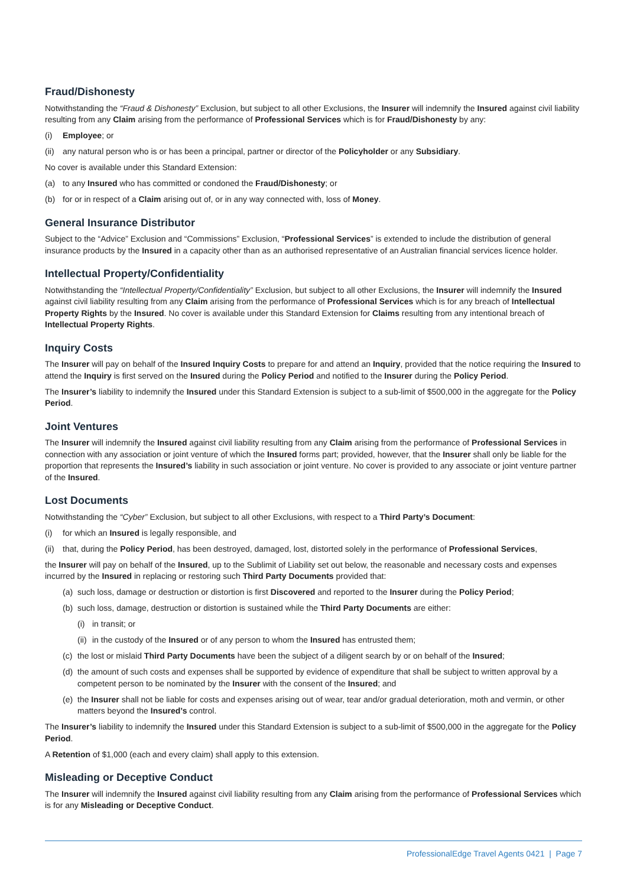Fraud/Dishonesty
Notwithstanding the “Fraud & Dishonesty” Exclusion, but subject to all other Exclusions, the Insurer will indemnify the Insured against civil liability resulting from any Claim arising from the performance of Professional Services which is for Fraud/Dishonesty by any:
(i) Employee; or
(ii) any natural person who is or has been a principal, partner or director of the Policyholder or any Subsidiary.
No cover is available under this Standard Extension:
(a) to any Insured who has committed or condoned the Fraud/Dishonesty; or
(b) for or in respect of a Claim arising out of, or in any way connected with, loss of Money.
General Insurance Distributor
Subject to the “Advice” Exclusion and “Commissions” Exclusion, “Professional Services” is extended to include the distribution of general insurance products by the Insured in a capacity other than as an authorised representative of an Australian financial services licence holder.
Intellectual Property/Confidentiality
Notwithstanding the “Intellectual Property/Confidentiality” Exclusion, but subject to all other Exclusions, the Insurer will indemnify the Insured against civil liability resulting from any Claim arising from the performance of Professional Services which is for any breach of Intellectual Property Rights by the Insured. No cover is available under this Standard Extension for Claims resulting from any intentional breach of Intellectual Property Rights.
Inquiry Costs
The Insurer will pay on behalf of the Insured Inquiry Costs to prepare for and attend an Inquiry, provided that the notice requiring the Insured to attend the Inquiry is first served on the Insured during the Policy Period and notified to the Insurer during the Policy Period.
The Insurer’s liability to indemnify the Insured under this Standard Extension is subject to a sub-limit of $500,000 in the aggregate for the Policy Period.
Joint Ventures
The Insurer will indemnify the Insured against civil liability resulting from any Claim arising from the performance of Professional Services in connection with any association or joint venture of which the Insured forms part; provided, however, that the Insurer shall only be liable for the proportion that represents the Insured’s liability in such association or joint venture. No cover is provided to any associate or joint venture partner of the Insured.
Lost Documents
Notwithstanding the “Cyber” Exclusion, but subject to all other Exclusions, with respect to a Third Party’s Document:
(i) for which an Insured is legally responsible, and
(ii) that, during the Policy Period, has been destroyed, damaged, lost, distorted solely in the performance of Professional Services,
the Insurer will pay on behalf of the Insured, up to the Sublimit of Liability set out below, the reasonable and necessary costs and expenses incurred by the Insured in replacing or restoring such Third Party Documents provided that:
(a) such loss, damage or destruction or distortion is first Discovered and reported to the Insurer during the Policy Period;
(b) such loss, damage, destruction or distortion is sustained while the Third Party Documents are either:
(i) in transit; or
(ii) in the custody of the Insured or of any person to whom the Insured has entrusted them;
(c) the lost or mislaid Third Party Documents have been the subject of a diligent search by or on behalf of the Insured;
(d) the amount of such costs and expenses shall be supported by evidence of expenditure that shall be subject to written approval by a competent person to be nominated by the Insurer with the consent of the Insured; and
(e) the Insurer shall not be liable for costs and expenses arising out of wear, tear and/or gradual deterioration, moth and vermin, or other matters beyond the Insured’s control.
The Insurer’s liability to indemnify the Insured under this Standard Extension is subject to a sub-limit of $500,000 in the aggregate for the Policy Period.
A Retention of $1,000 (each and every claim) shall apply to this extension.
Misleading or Deceptive Conduct
The Insurer will indemnify the Insured against civil liability resulting from any Claim arising from the performance of Professional Services which is for any Misleading or Deceptive Conduct.
ProfessionalEdge Travel Agents 0421 | Page 7